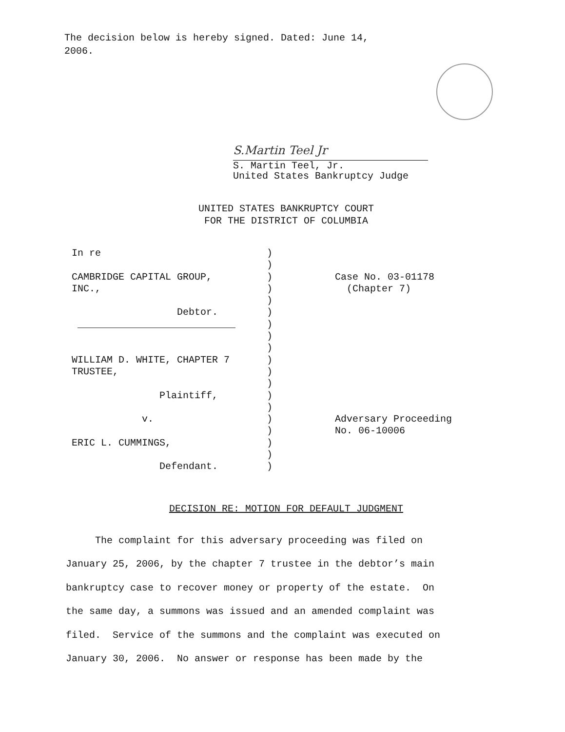The decision below is hereby signed. Dated: June 14, 2006.
S.Martin Teel Jr
S. Martin Teel, Jr.
United States Bankruptcy Judge
UNITED STATES BANKRUPTCY COURT
FOR THE DISTRICT OF COLUMBIA
In re CAMBRIDGE CAPITAL GROUP, INC., Debtor. ___________________________ WILLIAM D. WHITE, CHAPTER 7 TRUSTEE, Plaintiff, v. ERIC L. CUMMINGS, Defendant.
) ) ) ) ) ) ) ) ) ) ) ) ) ) ) ) ) ) )
Case No. 03-01178 (Chapter 7) Adversary Proceeding No. 06-10006
DECISION RE: MOTION FOR DEFAULT JUDGMENT
The complaint for this adversary proceeding was filed on January 25, 2006, by the chapter 7 trustee in the debtor’s main bankruptcy case to recover money or property of the estate. On the same day, a summons was issued and an amended complaint was filed. Service of the summons and the complaint was executed on January 30, 2006. No answer or response has been made by the